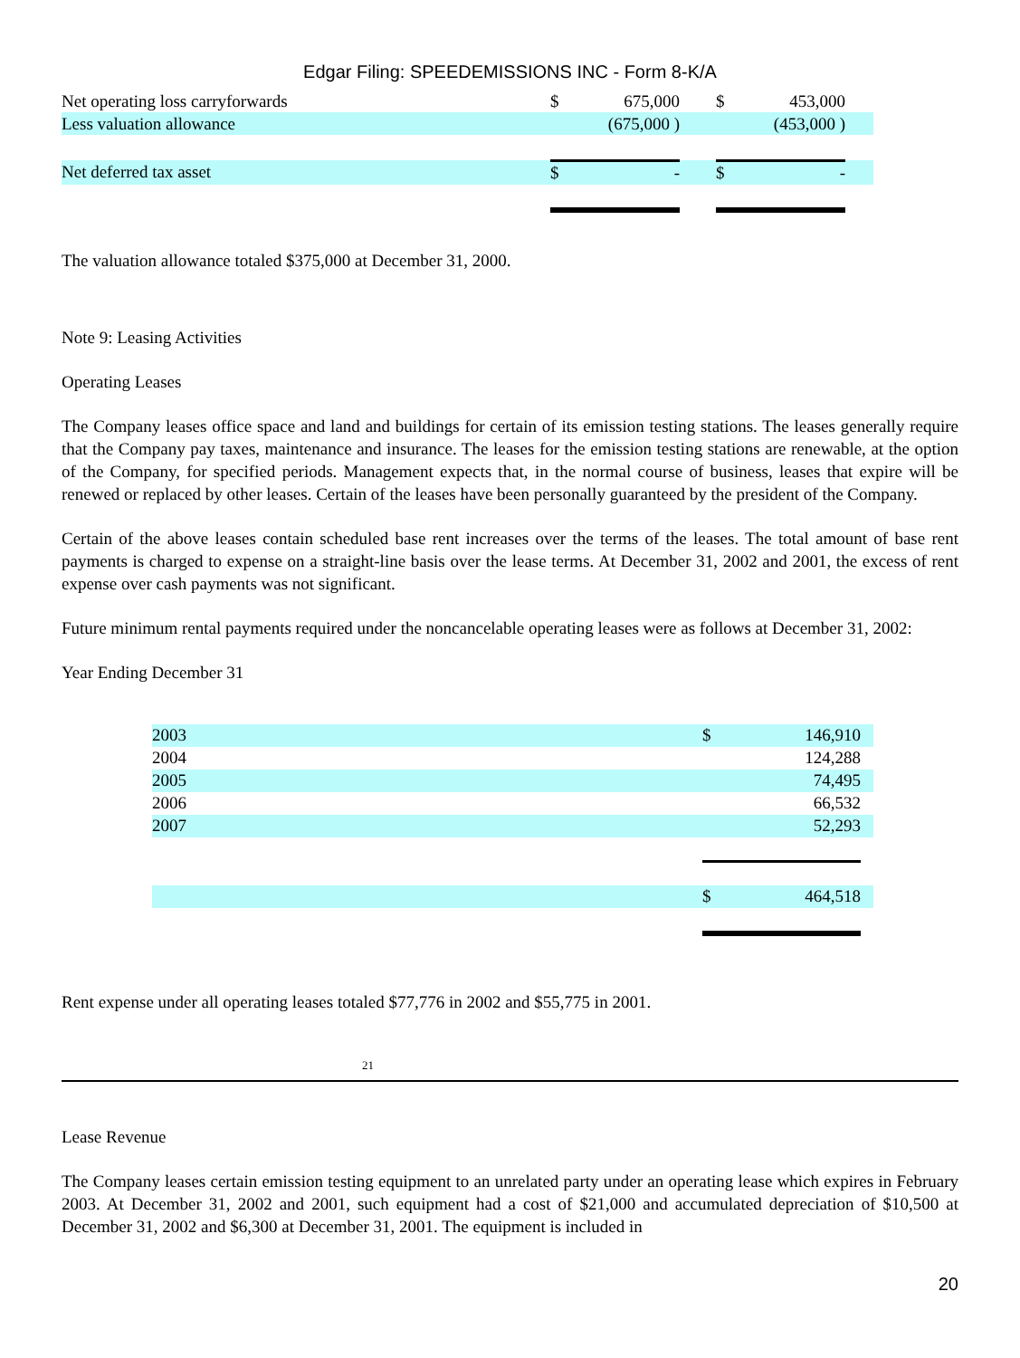Edgar Filing: SPEEDEMISSIONS INC - Form 8-K/A
| Net operating loss carryforwards | $ | 675,000 | | $ | 453,000 | |
| Less valuation allowance | | (675,000 ) | | | (453,000 ) | |
| Net deferred tax asset | $ | - | | $ | - | |
The valuation allowance totaled $375,000 at December 31, 2000.
Note 9: Leasing Activities
Operating Leases
The Company leases office space and land and buildings for certain of its emission testing stations. The leases generally require that the Company pay taxes, maintenance and insurance. The leases for the emission testing stations are renewable, at the option of the Company, for specified periods. Management expects that, in the normal course of business, leases that expire will be renewed or replaced by other leases. Certain of the leases have been personally guaranteed by the president of the Company.
Certain of the above leases contain scheduled base rent increases over the terms of the leases. The total amount of base rent payments is charged to expense on a straight-line basis over the lease terms. At December 31, 2002 and 2001, the excess of rent expense over cash payments was not significant.
Future minimum rental payments required under the noncancelable operating leases were as follows at December 31, 2002:
Year Ending December 31
| 2003 | $ | 146,910 | |
| 2004 | | 124,288 | |
| 2005 | | 74,495 | |
| 2006 | | 66,532 | |
| 2007 | | 52,293 | |
| | $ | 464,518 | |
Rent expense under all operating leases totaled $77,776 in 2002 and $55,775 in 2001.
21
Lease Revenue
The Company leases certain emission testing equipment to an unrelated party under an operating lease which expires in February 2003. At December 31, 2002 and 2001, such equipment had a cost of $21,000 and accumulated depreciation of $10,500 at December 31, 2002 and $6,300 at December 31, 2001. The equipment is included in
20